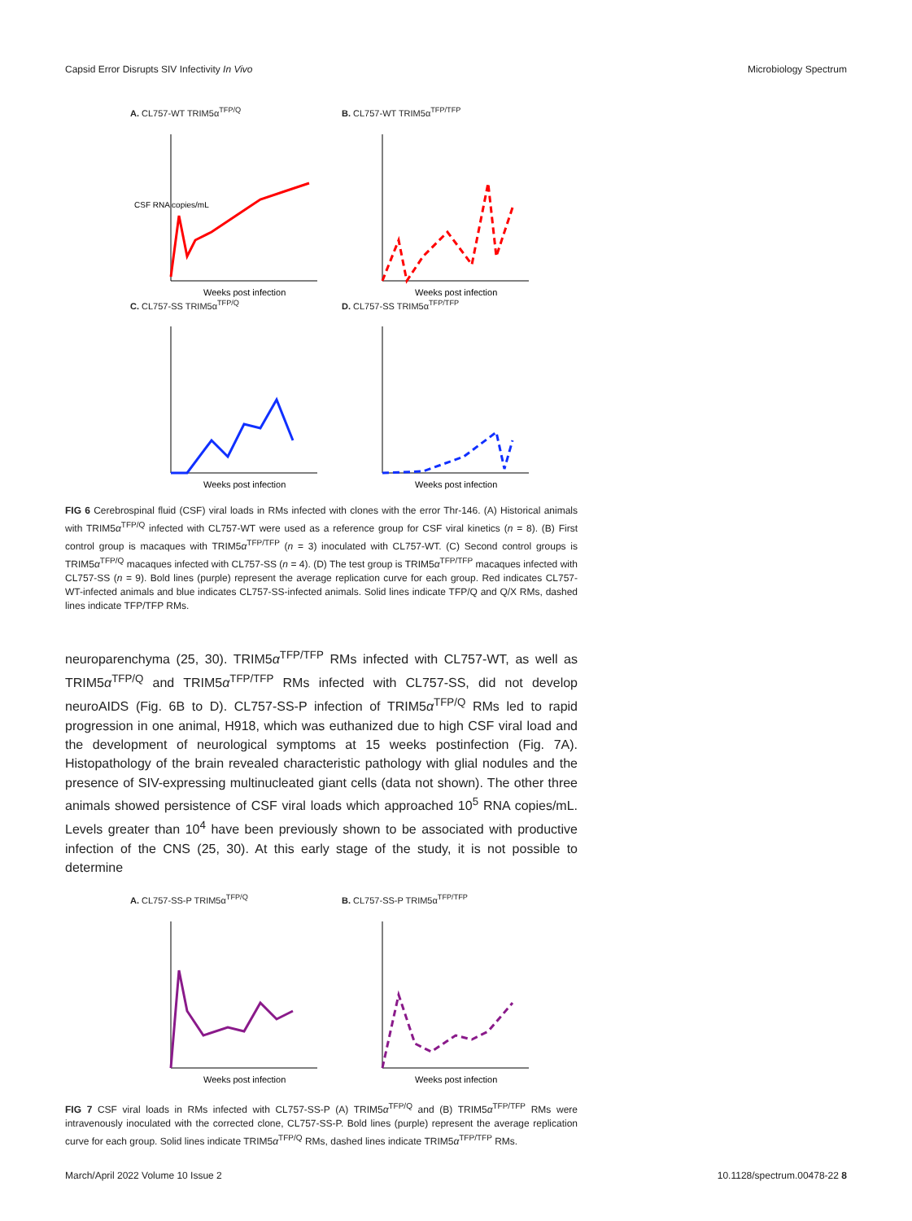Capsid Error Disrupts SIV Infectivity In Vivo Microbiology Spectrum
A. CL757-WT TRIM5α<sup>TFP/Q</sup>
CSF RNA copies/mL
Weeks post infection
B. CL757-WT TRIM5α<sup>TFP/TFP</sup>
Weeks post infection
C. CL757-SS TRIM5α<sup>TFP/Q</sup>
Weeks post infection
D. CL757-SS TRIM5α<sup>TFP/TFP</sup>
Weeks post infection
FIG 6 Cerebrospinal fluid (CSF) viral loads in RMs infected with clones with the error Thr-146. (A) Historical animals with TRIM5α<sup>TFP/Q</sup> infected with CL757-WT were used as a reference group for CSF viral kinetics (n = 8). (B) First control group is macaques with TRIM5α<sup>TFP/TFP</sup> (n = 3) inoculated with CL757-WT. (C) Second control groups is TRIM5α<sup>TFP/Q</sup> macaques infected with CL757-SS (n = 4). (D) The test group is TRIM5α<sup>TFP/TFP</sup> macaques infected with CL757-SS (n = 9). Bold lines (purple) represent the average replication curve for each group. Red indicates CL757-WT-infected animals and blue indicates CL757-SS-infected animals. Solid lines indicate TFP/Q and Q/X RMs, dashed lines indicate TFP/TFP RMs.
neuroparenchyma (25, 30). TRIM5α<sup>TFP/TFP</sup> RMs infected with CL757-WT, as well as TRIM5α<sup>TFP/Q</sup> and TRIM5α<sup>TFP/TFP</sup> RMs infected with CL757-SS, did not develop neuroAIDS (Fig. 6B to D). CL757-SS-P infection of TRIM5α<sup>TFP/Q</sup> RMs led to rapid progression in one animal, H918, which was euthanized due to high CSF viral load and the development of neurological symptoms at 15 weeks postinfection (Fig. 7A). Histopathology of the brain revealed characteristic pathology with glial nodules and the presence of SIV-expressing multinucleated giant cells (data not shown). The other three animals showed persistence of CSF viral loads which approached 10<sup>5</sup> RNA copies/mL. Levels greater than 10<sup>4</sup> have been previously shown to be associated with productive infection of the CNS (25, 30). At this early stage of the study, it is not possible to determine
A. CL757-SS-P TRIM5α<sup>TFP/Q</sup>
Weeks post infection
B. CL757-SS-P TRIM5α<sup>TFP/TFP</sup>
Weeks post infection
FIG 7 CSF viral loads in RMs infected with CL757-SS-P (A) TRIM5α<sup>TFP/Q</sup> and (B) TRIM5α<sup>TFP/TFP</sup> RMs were intravenously inoculated with the corrected clone, CL757-SS-P. Bold lines (purple) represent the average replication curve for each group. Solid lines indicate TRIM5α<sup>TFP/Q</sup> RMs, dashed lines indicate TRIM5α<sup>TFP/TFP</sup> RMs.
March/April 2022 Volume 10 Issue 2 10.1128/spectrum.00478-22 8